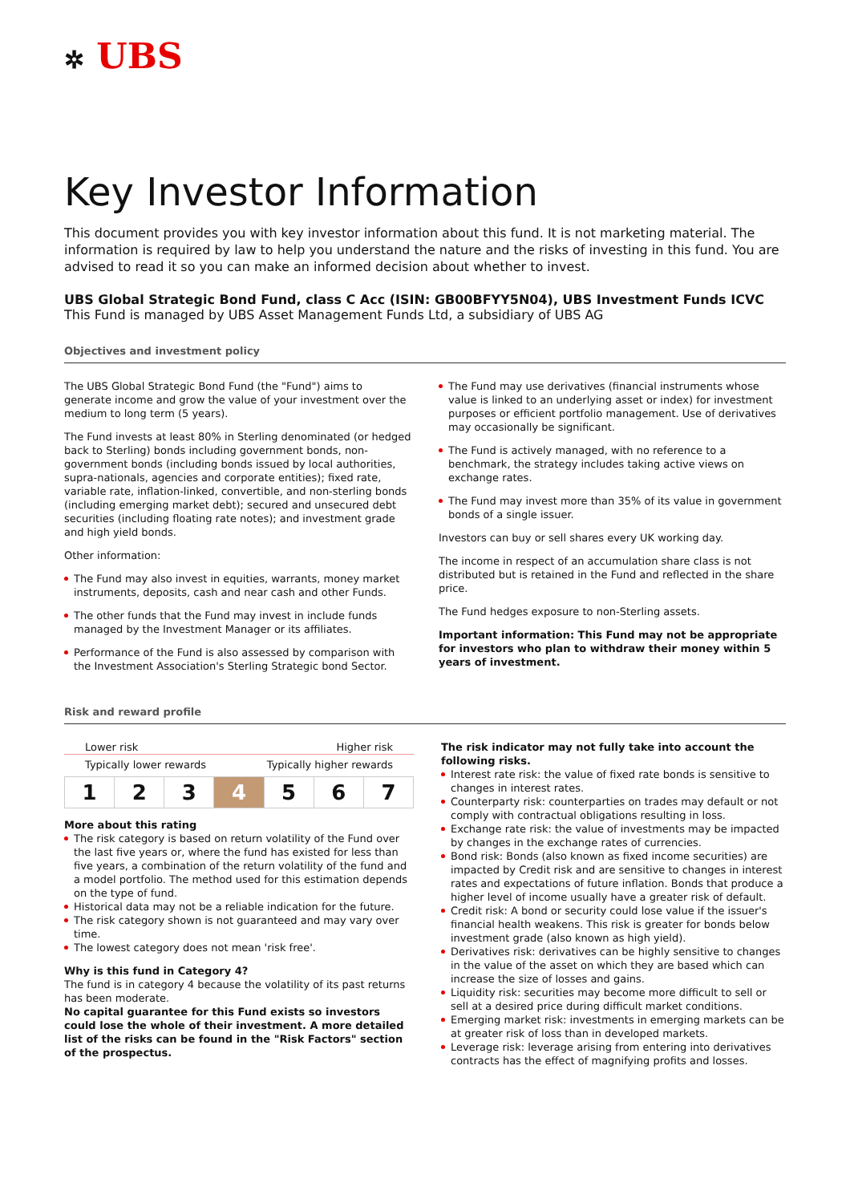✲ UBS
Key Investor Information
This document provides you with key investor information about this fund. It is not marketing material. The information is required by law to help you understand the nature and the risks of investing in this fund. You are advised to read it so you can make an informed decision about whether to invest.
UBS Global Strategic Bond Fund, class C Acc (ISIN: GB00BFYY5N04), UBS Investment Funds ICVC
This Fund is managed by UBS Asset Management Funds Ltd, a subsidiary of UBS AG
Objectives and investment policy
The UBS Global Strategic Bond Fund (the "Fund") aims to generate income and grow the value of your investment over the medium to long term (5 years).
The Fund invests at least 80% in Sterling denominated (or hedged back to Sterling) bonds including government bonds, non-government bonds (including bonds issued by local authorities, supra-nationals, agencies and corporate entities); fixed rate, variable rate, inflation-linked, convertible, and non-sterling bonds (including emerging market debt); secured and unsecured debt securities (including floating rate notes); and investment grade and high yield bonds.
Other information:
The Fund may also invest in equities, warrants, money market instruments, deposits, cash and near cash and other Funds.
The other funds that the Fund may invest in include funds managed by the Investment Manager or its affiliates.
Performance of the Fund is also assessed by comparison with the Investment Association's Sterling Strategic bond Sector.
The Fund may use derivatives (financial instruments whose value is linked to an underlying asset or index) for investment purposes or efficient portfolio management. Use of derivatives may occasionally be significant.
The Fund is actively managed, with no reference to a benchmark, the strategy includes taking active views on exchange rates.
The Fund may invest more than 35% of its value in government bonds of a single issuer.
Investors can buy or sell shares every UK working day.
The income in respect of an accumulation share class is not distributed but is retained in the Fund and reflected in the share price.
The Fund hedges exposure to non-Sterling assets.
Important information: This Fund may not be appropriate for investors who plan to withdraw their money within 5 years of investment.
Risk and reward profile
Lower risk Higher risk
Typically lower rewards Typically higher rewards
| 1 | 2 | 3 | 4 | 5 | 6 | 7 |
More about this rating
The risk category is based on return volatility of the Fund over the last five years or, where the fund has existed for less than five years, a combination of the return volatility of the fund and a model portfolio. The method used for this estimation depends on the type of fund.
Historical data may not be a reliable indication for the future.
The risk category shown is not guaranteed and may vary over time.
The lowest category does not mean 'risk free'.
Why is this fund in Category 4?
The fund is in category 4 because the volatility of its past returns has been moderate.
No capital guarantee for this Fund exists so investors could lose the whole of their investment. A more detailed list of the risks can be found in the "Risk Factors" section of the prospectus.
The risk indicator may not fully take into account the following risks.
Interest rate risk: the value of fixed rate bonds is sensitive to changes in interest rates.
Counterparty risk: counterparties on trades may default or not comply with contractual obligations resulting in loss.
Exchange rate risk: the value of investments may be impacted by changes in the exchange rates of currencies.
Bond risk: Bonds (also known as fixed income securities) are impacted by Credit risk and are sensitive to changes in interest rates and expectations of future inflation. Bonds that produce a higher level of income usually have a greater risk of default.
Credit risk: A bond or security could lose value if the issuer's financial health weakens. This risk is greater for bonds below investment grade (also known as high yield).
Derivatives risk: derivatives can be highly sensitive to changes in the value of the asset on which they are based which can increase the size of losses and gains.
Liquidity risk: securities may become more difficult to sell or sell at a desired price during difficult market conditions.
Emerging market risk: investments in emerging markets can be at greater risk of loss than in developed markets.
Leverage risk: leverage arising from entering into derivatives contracts has the effect of magnifying profits and losses.